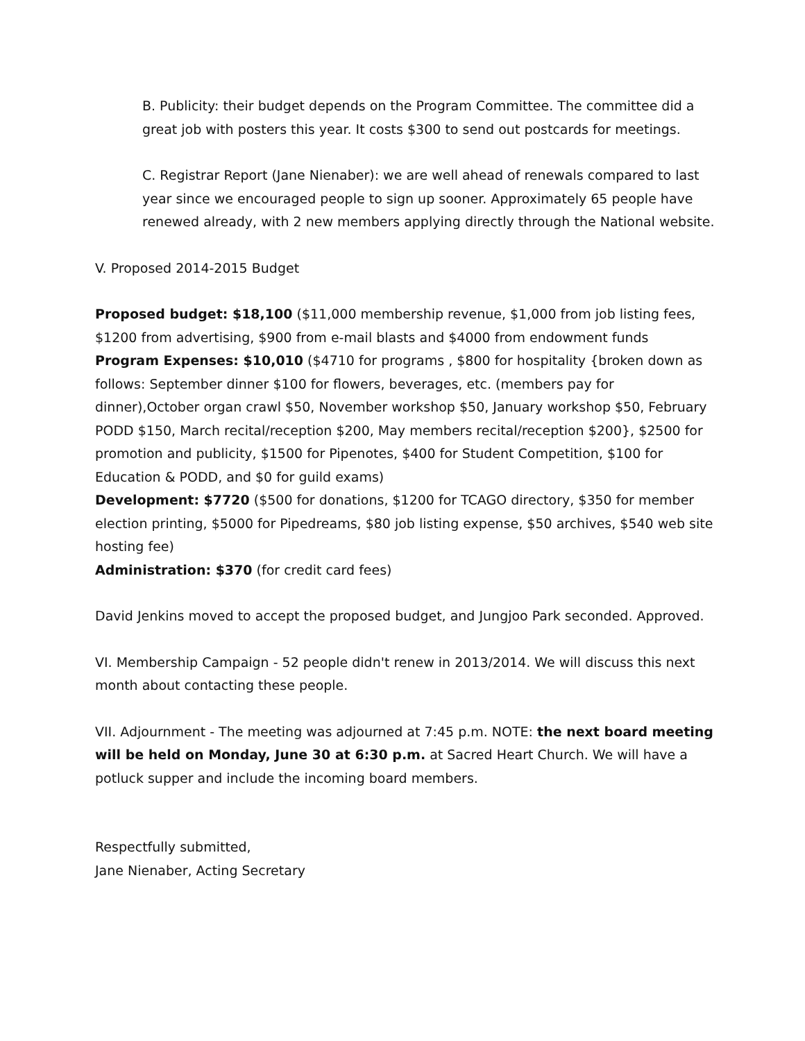B. Publicity: their budget depends on the Program Committee. The committee did a great job with posters this year. It costs $300 to send out postcards for meetings.
C. Registrar Report (Jane Nienaber): we are well ahead of renewals compared to last year since we encouraged people to sign up sooner. Approximately 65 people have renewed already, with 2 new members applying directly through the National website.
V. Proposed 2014-2015 Budget
Proposed budget: $18,100 ($11,000 membership revenue, $1,000 from job listing fees, $1200 from advertising, $900 from e-mail blasts and $4000 from endowment funds
Program Expenses: $10,010 ($4710 for programs , $800 for hospitality {broken down as follows: September dinner $100 for flowers, beverages, etc. (members pay for dinner),October organ crawl $50, November workshop $50, January workshop $50, February PODD $150, March recital/reception $200, May members recital/reception $200}, $2500 for promotion and publicity, $1500 for Pipenotes, $400 for Student Competition, $100 for Education & PODD, and $0 for guild exams)
Development: $7720 ($500 for donations, $1200 for TCAGO directory, $350 for member election printing, $5000 for Pipedreams, $80 job listing expense, $50 archives, $540 web site hosting fee)
Administration: $370 (for credit card fees)
David Jenkins moved to accept the proposed budget, and Jungjoo Park seconded. Approved.
VI. Membership Campaign - 52 people didn't renew in 2013/2014. We will discuss this next month about contacting these people.
VII. Adjournment - The meeting was adjourned at 7:45 p.m. NOTE: the next board meeting will be held on Monday, June 30 at 6:30 p.m. at Sacred Heart Church. We will have a potluck supper and include the incoming board members.
Respectfully submitted,
Jane Nienaber, Acting Secretary